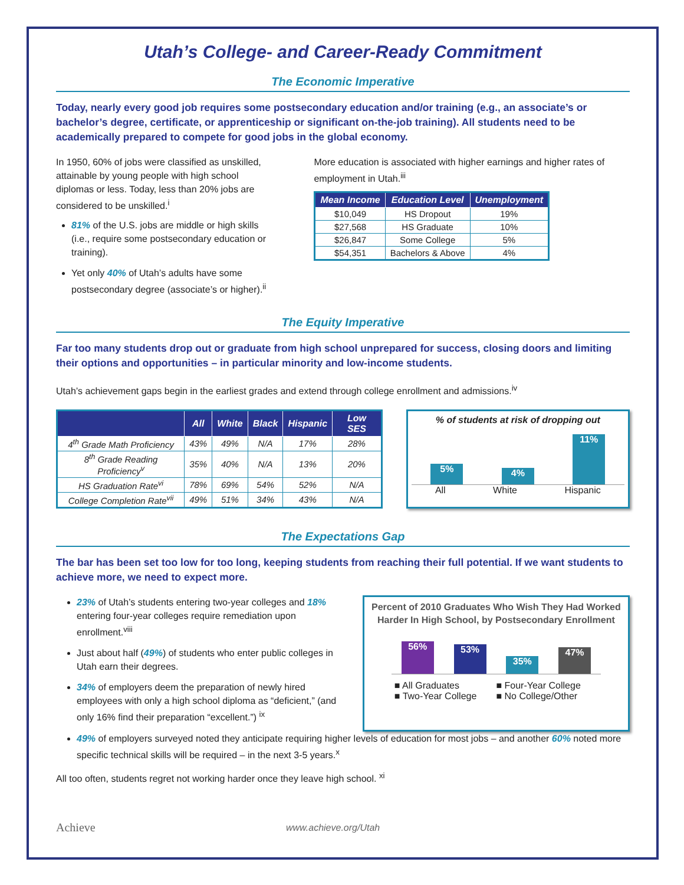Utah’s College- and Career-Ready Commitment
The Economic Imperative
Today, nearly every good job requires some postsecondary education and/or training (e.g., an associate’s or bachelor’s degree, certificate, or apprenticeship or significant on-the-job training). All students need to be academically prepared to compete for good jobs in the global economy.
In 1950, 60% of jobs were classified as unskilled, attainable by young people with high school diplomas or less. Today, less than 20% jobs are considered to be unskilled.<sup>i</sup>
81% of the U.S. jobs are middle or high skills (i.e., require some postsecondary education or training).
Yet only 40% of Utah’s adults have some postsecondary degree (associate’s or higher).<sup>ii</sup>
More education is associated with higher earnings and higher rates of employment in Utah.<sup>iii</sup>
| Mean Income | Education Level | Unemployment |
| --- | --- | --- |
| $10,049 | HS Dropout | 19% |
| $27,568 | HS Graduate | 10% |
| $26,847 | Some College | 5% |
| $54,351 | Bachelors & Above | 4% |
The Equity Imperative
Far too many students drop out or graduate from high school unprepared for success, closing doors and limiting their options and opportunities – in particular minority and low-income students.
Utah’s achievement gaps begin in the earliest grades and extend through college enrollment and admissions.<sup>iv</sup>
| | All | White | Black | Hispanic | Low SES |
| --- | --- | --- | --- | --- | --- |
| 4<sup>th</sup> Grade Math Proficiency | 43% | 49% | N/A | 17% | 28% |
| 8<sup>th</sup> Grade Reading Proficiency<sup>v</sup> | 35% | 40% | N/A | 13% | 20% |
| HS Graduation Rate<sup>vi</sup> | 78% | 69% | 54% | 52% | N/A |
| College Completion Rate<sup>vii</sup> | 49% | 51% | 34% | 43% | N/A |
% of students at risk of dropping out
5%
4%
11%
All White Hispanic
The Expectations Gap
The bar has been set too low for too long, keeping students from reaching their full potential. If we want students to achieve more, we need to expect more.
23% of Utah’s students entering two-year colleges and 18% entering four-year colleges require remediation upon enrollment.<sup>viii</sup>
Just about half (49%) of students who enter public colleges in Utah earn their degrees.
34% of employers deem the preparation of newly hired employees with only a high school diploma as “deficient,” (and only 16% find their preparation “excellent.”) <sup>ix</sup>
Percent of 2010 Graduates Who Wish They Had Worked Harder In High School, by Postsecondary Enrollment
56%
53%
35%
47%
■ All Graduates ■ Four-Year College ■ Two-Year College ■ No College/Other
49% of employers surveyed noted they anticipate requiring higher levels of education for most jobs – and another 60% noted more specific technical skills will be required – in the next 3-5 years.<sup>x</sup>
All too often, students regret not working harder once they leave high school. <sup>xi</sup>
Achieve www.achieve.org/Utah